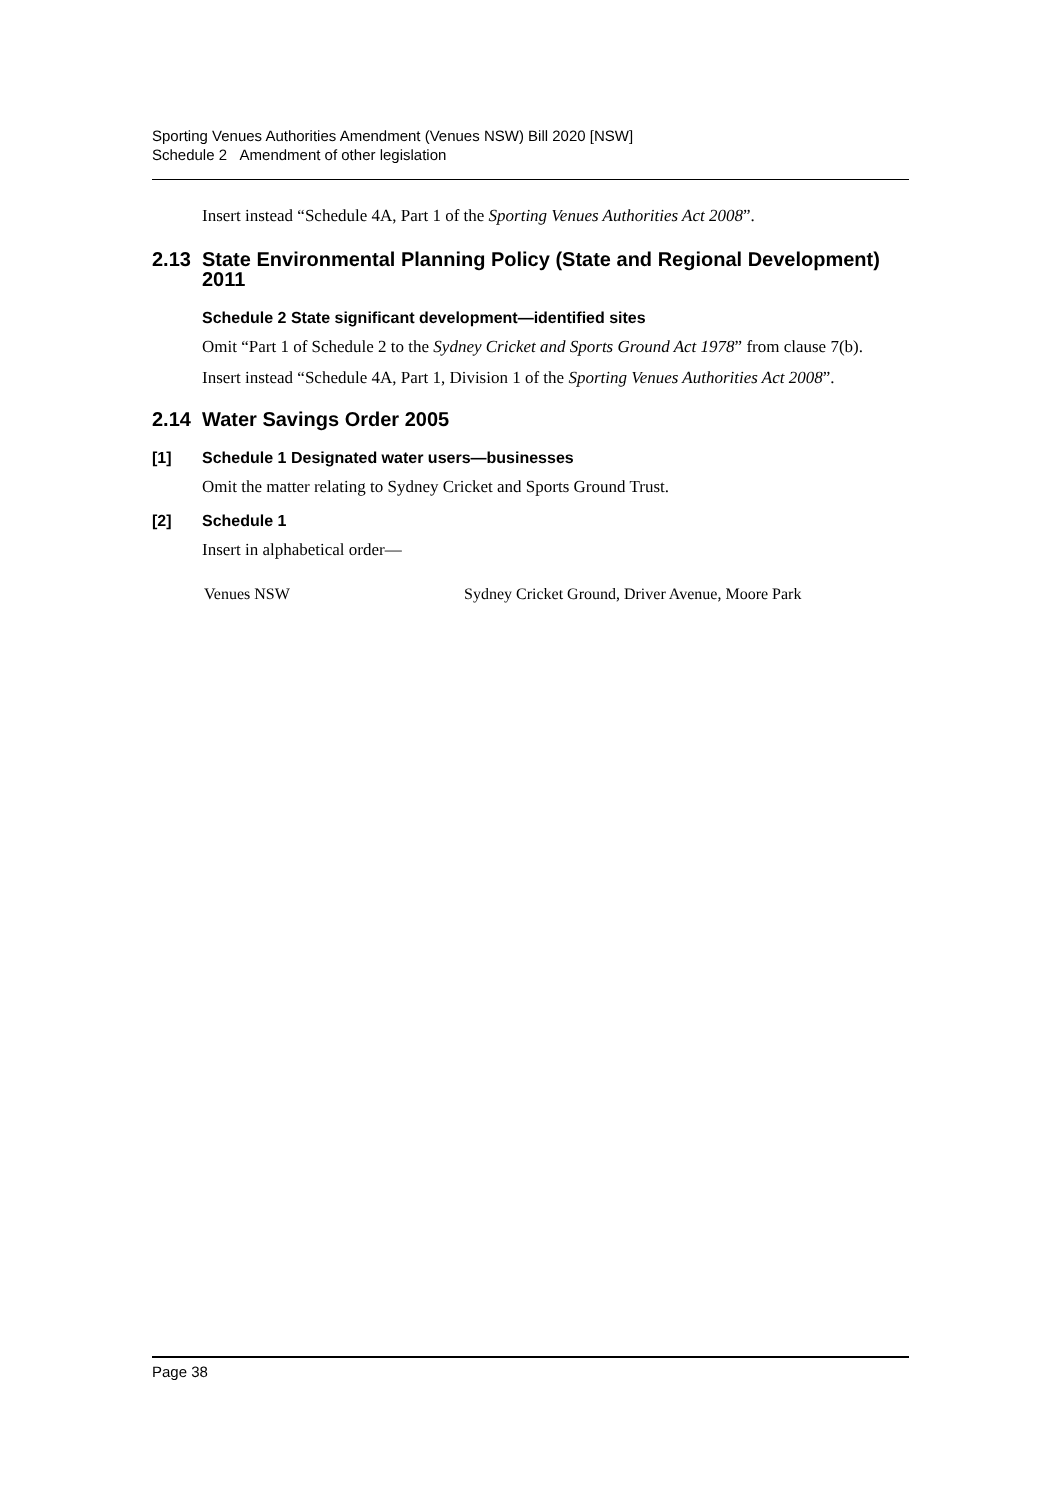Sporting Venues Authorities Amendment (Venues NSW) Bill 2020 [NSW]
Schedule 2 Amendment of other legislation
Insert instead “Schedule 4A, Part 1 of the Sporting Venues Authorities Act 2008”.
2.13 State Environmental Planning Policy (State and Regional Development) 2011
Schedule 2 State significant development—identified sites
Omit “Part 1 of Schedule 2 to the Sydney Cricket and Sports Ground Act 1978” from clause 7(b).
Insert instead “Schedule 4A, Part 1, Division 1 of the Sporting Venues Authorities Act 2008”.
2.14 Water Savings Order 2005
[1] Schedule 1 Designated water users—businesses
Omit the matter relating to Sydney Cricket and Sports Ground Trust.
[2] Schedule 1
Insert in alphabetical order—
Venues NSW Sydney Cricket Ground, Driver Avenue, Moore Park
Page 38